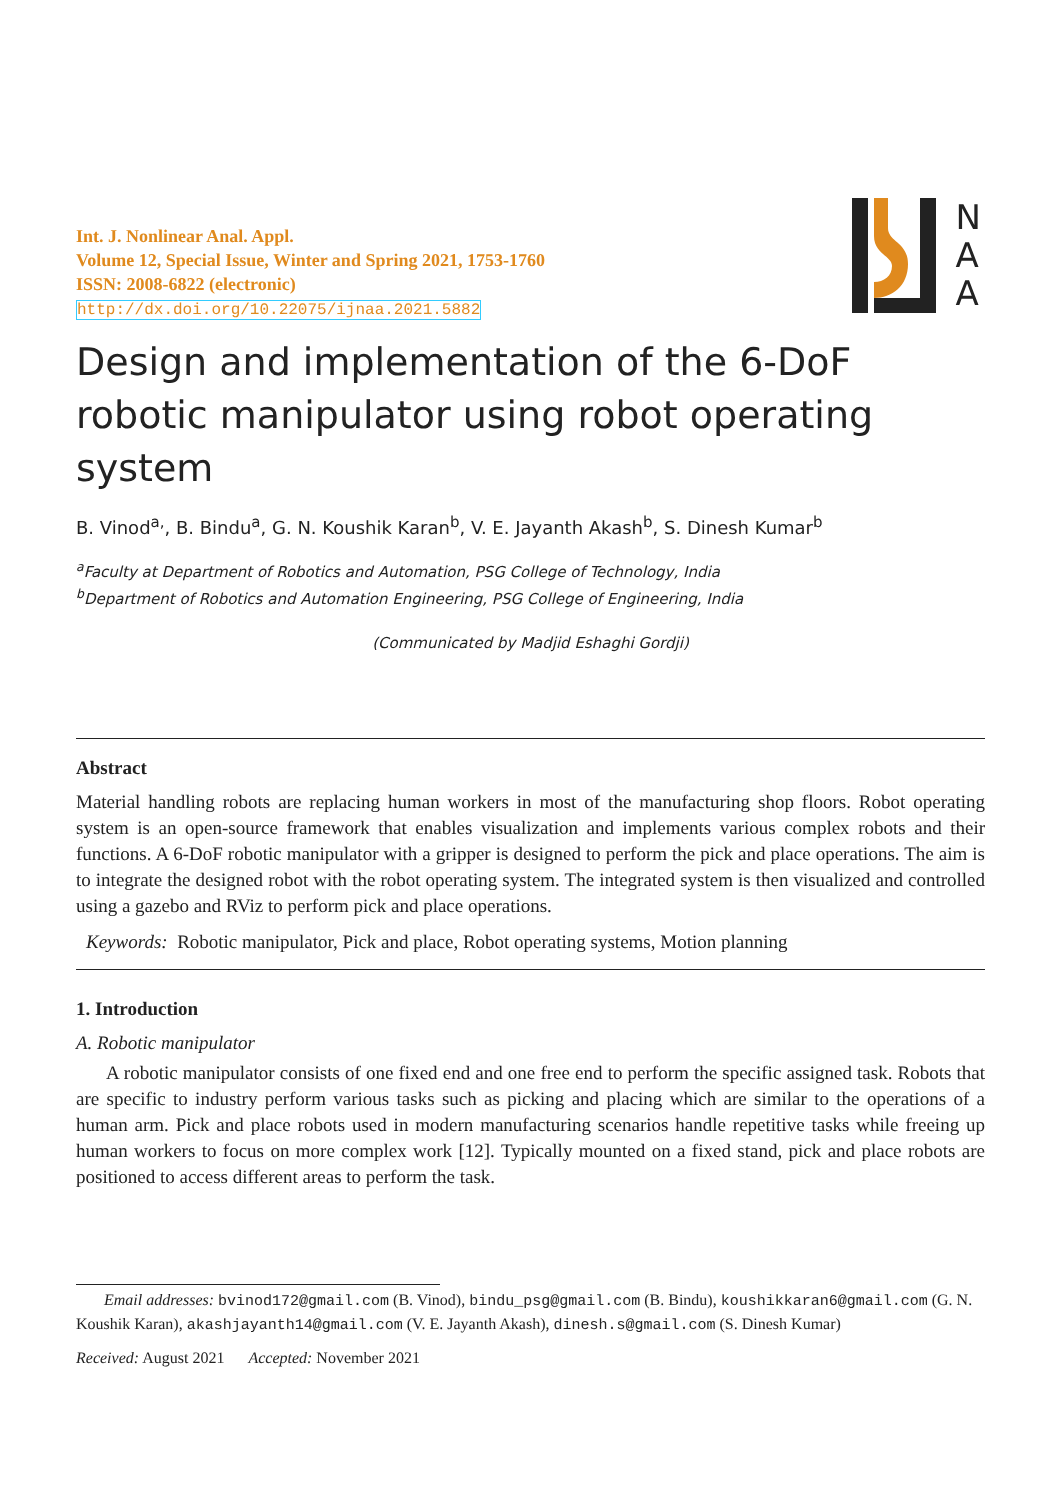Int. J. Nonlinear Anal. Appl.
Volume 12, Special Issue, Winter and Spring 2021, 1753-1760
ISSN: 2008-6822 (electronic)
http://dx.doi.org/10.22075/ijnaa.2021.5882
N
A
A
Design and implementation of the 6-DoF robotic manipulator using robot operating system
B. Vinod<sup>a,</sup>, B. Bindu<sup>a</sup>, G. N. Koushik Karan<sup>b</sup>, V. E. Jayanth Akash<sup>b</sup>, S. Dinesh Kumar<sup>b</sup>
<sup>a</sup> Faculty at Department of Robotics and Automation, PSG College of Technology, India
<sup>b</sup> Department of Robotics and Automation Engineering, PSG College of Engineering, India
(Communicated by Madjid Eshaghi Gordji)
Abstract
Material handling robots are replacing human workers in most of the manufacturing shop floors. Robot operating system is an open-source framework that enables visualization and implements various complex robots and their functions. A 6-DoF robotic manipulator with a gripper is designed to perform the pick and place operations. The aim is to integrate the designed robot with the robot operating system. The integrated system is then visualized and controlled using a gazebo and RViz to perform pick and place operations.
Keywords: Robotic manipulator, Pick and place, Robot operating systems, Motion planning
1. Introduction
A. Robotic manipulator
A robotic manipulator consists of one fixed end and one free end to perform the specific assigned task. Robots that are specific to industry perform various tasks such as picking and placing which are similar to the operations of a human arm. Pick and place robots used in modern manufacturing scenarios handle repetitive tasks while freeing up human workers to focus on more complex work [12]. Typically mounted on a fixed stand, pick and place robots are positioned to access different areas to perform the task.
Email addresses: bvinod172@gmail.com (B. Vinod), bindu_psg@gmail.com (B. Bindu), koushikkaran6@gmail.com (G. N. Koushik Karan), akashjayanth14@gmail.com (V. E. Jayanth Akash), dinesh.s@gmail.com (S. Dinesh Kumar)
Received: August 2021 Accepted: November 2021